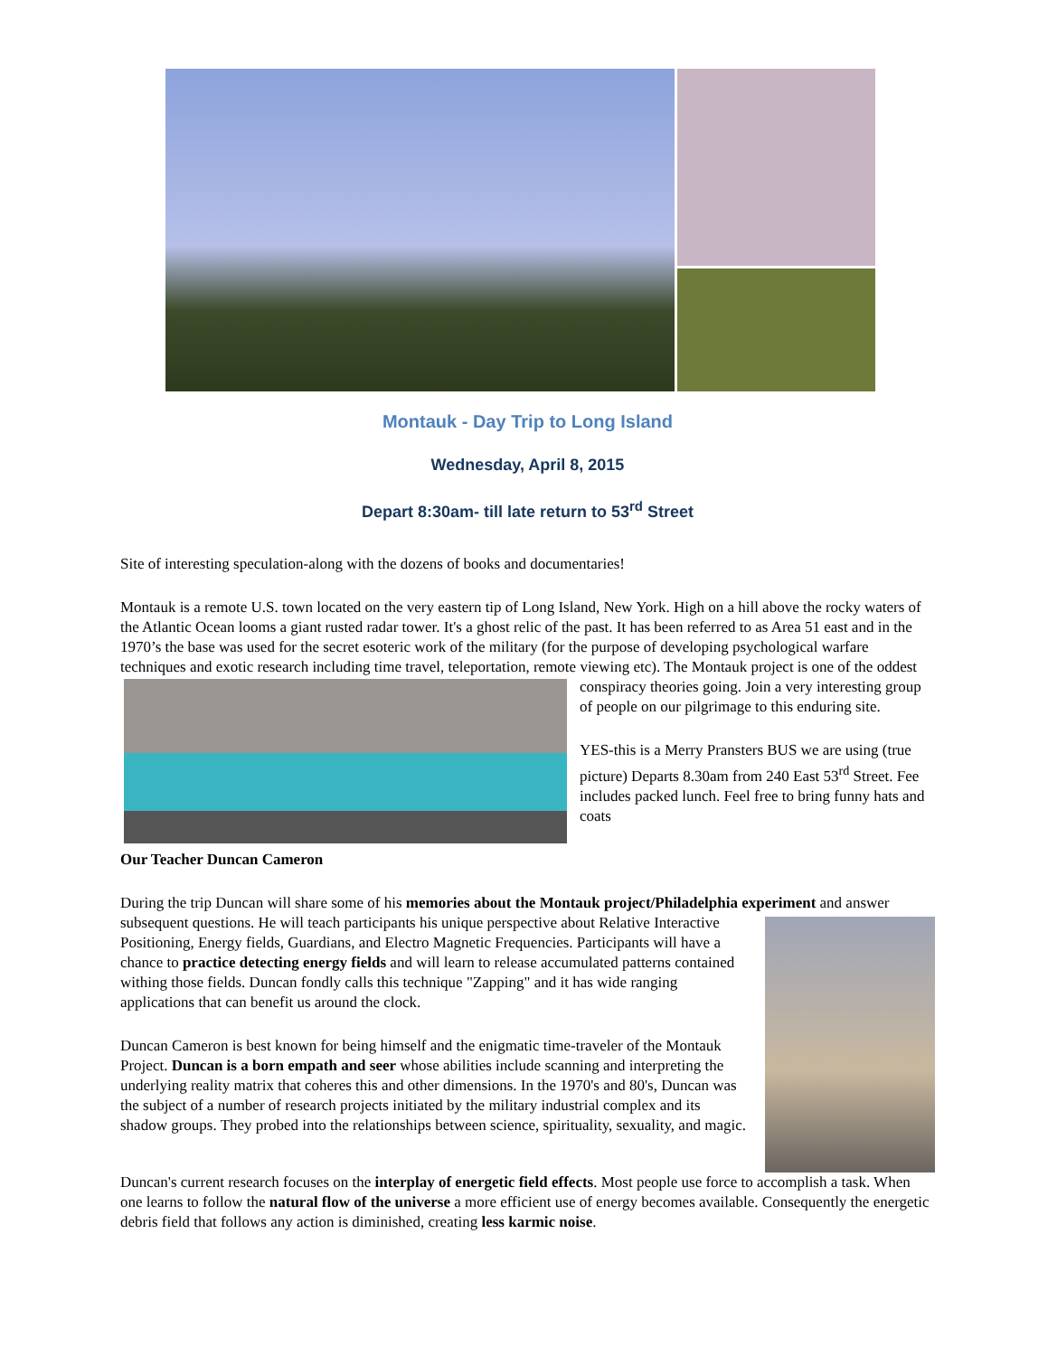Montauk - Day Trip to Long Island
Wednesday, April 8, 2015
Depart 8:30am- till late return to 53<sup>rd</sup> Street
Site of interesting speculation-along with the dozens of books and documentaries!
Montauk is a remote U.S. town located on the very eastern tip of Long Island, New York. High on a hill above the rocky waters of the Atlantic Ocean looms a giant rusted radar tower. It's a ghost relic of the past. It has been referred to as Area 51 east and in the 1970’s the base was used for the secret esoteric work of the military (for the purpose of developing psychological warfare techniques and exotic research including time travel, teleportation, remote viewing etc). The Montauk project is one of the oddest conspiracy theories going. Join a very interesting group of people on our pilgrimage to this enduring site.
YES-this is a Merry Pransters BUS we are using (true picture) Departs 8.30am from 240 East 53<sup>rd</sup> Street. Fee includes packed lunch. Feel free to bring funny hats and coats
Our Teacher Duncan Cameron
During the trip Duncan will share some of his memories about the Montauk project/Philadelphia experiment and answer subsequent questions. He will teach participants his unique perspective about Relative Interactive Positioning, Energy fields, Guardians, and Electro Magnetic Frequencies. Participants will have a chance to practice detecting energy fields and will learn to release accumulated patterns contained withing those fields. Duncan fondly calls this technique "Zapping" and it has wide ranging applications that can benefit us around the clock.
Duncan Cameron is best known for being himself and the enigmatic time-traveler of the Montauk Project. Duncan is a born empath and seer whose abilities include scanning and interpreting the underlying reality matrix that coheres this and other dimensions. In the 1970's and 80's, Duncan was the subject of a number of research projects initiated by the military industrial complex and its shadow groups. They probed into the relationships between science, spirituality, sexuality, and magic.
Duncan's current research focuses on the interplay of energetic field effects. Most people use force to accomplish a task. When one learns to follow the natural flow of the universe a more efficient use of energy becomes available. Consequently the energetic debris field that follows any action is diminished, creating less karmic noise.